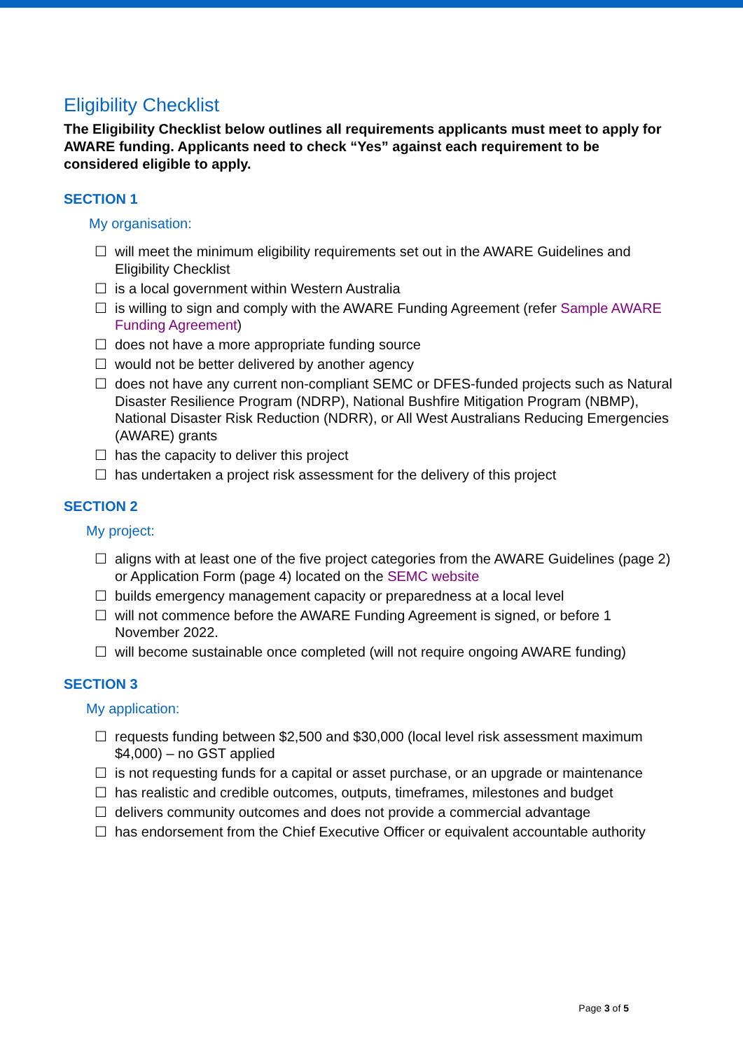Eligibility Checklist
The Eligibility Checklist below outlines all requirements applicants must meet to apply for AWARE funding. Applicants need to check “Yes” against each requirement to be considered eligible to apply.
SECTION 1
My organisation:
☐ will meet the minimum eligibility requirements set out in the AWARE Guidelines and Eligibility Checklist
☐ is a local government within Western Australia
☐ is willing to sign and comply with the AWARE Funding Agreement (refer Sample AWARE Funding Agreement)
☐ does not have a more appropriate funding source
☐ would not be better delivered by another agency
☐ does not have any current non-compliant SEMC or DFES-funded projects such as Natural Disaster Resilience Program (NDRP), National Bushfire Mitigation Program (NBMP), National Disaster Risk Reduction (NDRR), or All West Australians Reducing Emergencies (AWARE) grants
☐ has the capacity to deliver this project
☐ has undertaken a project risk assessment for the delivery of this project
SECTION 2
My project:
☐ aligns with at least one of the five project categories from the AWARE Guidelines (page 2) or Application Form (page 4) located on the SEMC website
☐ builds emergency management capacity or preparedness at a local level
☐ will not commence before the AWARE Funding Agreement is signed, or before 1 November 2022.
☐ will become sustainable once completed (will not require ongoing AWARE funding)
SECTION 3
My application:
☐ requests funding between $2,500 and $30,000 (local level risk assessment maximum $4,000) – no GST applied
☐ is not requesting funds for a capital or asset purchase, or an upgrade or maintenance
☐ has realistic and credible outcomes, outputs, timeframes, milestones and budget
☐ delivers community outcomes and does not provide a commercial advantage
☐ has endorsement from the Chief Executive Officer or equivalent accountable authority
Page 3 of 5